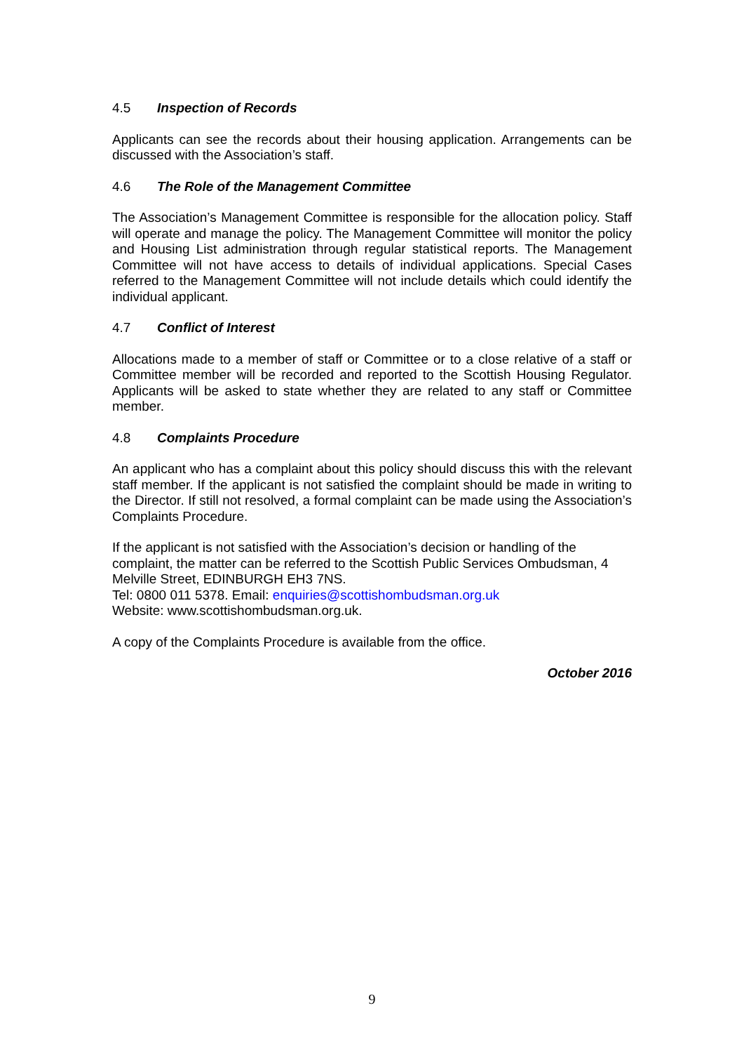4.5 Inspection of Records
Applicants can see the records about their housing application. Arrangements can be discussed with the Association’s staff.
4.6 The Role of the Management Committee
The Association’s Management Committee is responsible for the allocation policy. Staff will operate and manage the policy. The Management Committee will monitor the policy and Housing List administration through regular statistical reports. The Management Committee will not have access to details of individual applications. Special Cases referred to the Management Committee will not include details which could identify the individual applicant.
4.7 Conflict of Interest
Allocations made to a member of staff or Committee or to a close relative of a staff or Committee member will be recorded and reported to the Scottish Housing Regulator. Applicants will be asked to state whether they are related to any staff or Committee member.
4.8 Complaints Procedure
An applicant who has a complaint about this policy should discuss this with the relevant staff member. If the applicant is not satisfied the complaint should be made in writing to the Director. If still not resolved, a formal complaint can be made using the Association’s Complaints Procedure.
If the applicant is not satisfied with the Association’s decision or handling of the complaint, the matter can be referred to the Scottish Public Services Ombudsman, 4 Melville Street, EDINBURGH EH3 7NS.
Tel: 0800 011 5378. Email: enquiries@scottishombudsman.org.uk
Website: www.scottishombudsman.org.uk.
A copy of the Complaints Procedure is available from the office.
October 2016
9